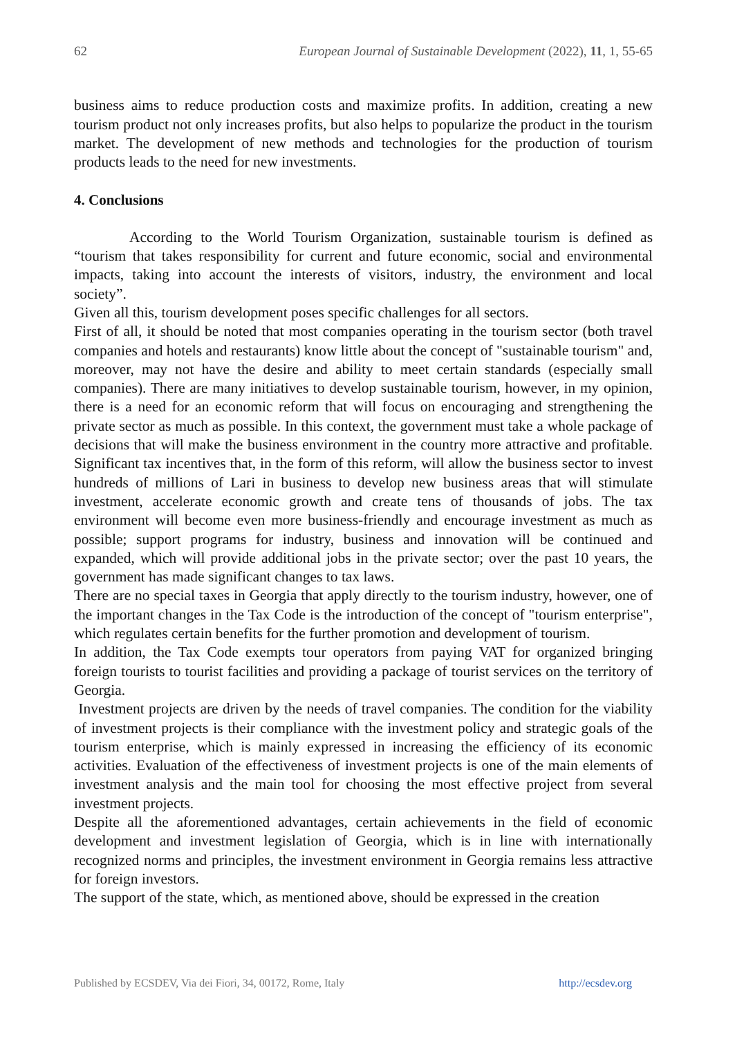62 European Journal of Sustainable Development (2022), 11, 1, 55-65
business aims to reduce production costs and maximize profits. In addition, creating a new tourism product not only increases profits, but also helps to popularize the product in the tourism market. The development of new methods and technologies for the production of tourism products leads to the need for new investments.
4. Conclusions
According to the World Tourism Organization, sustainable tourism is defined as “tourism that takes responsibility for current and future economic, social and environmental impacts, taking into account the interests of visitors, industry, the environment and local society”.
Given all this, tourism development poses specific challenges for all sectors.
First of all, it should be noted that most companies operating in the tourism sector (both travel companies and hotels and restaurants) know little about the concept of "sustainable tourism" and, moreover, may not have the desire and ability to meet certain standards (especially small companies). There are many initiatives to develop sustainable tourism, however, in my opinion, there is a need for an economic reform that will focus on encouraging and strengthening the private sector as much as possible. In this context, the government must take a whole package of decisions that will make the business environment in the country more attractive and profitable. Significant tax incentives that, in the form of this reform, will allow the business sector to invest hundreds of millions of Lari in business to develop new business areas that will stimulate investment, accelerate economic growth and create tens of thousands of jobs. The tax environment will become even more business-friendly and encourage investment as much as possible; support programs for industry, business and innovation will be continued and expanded, which will provide additional jobs in the private sector; over the past 10 years, the government has made significant changes to tax laws.
There are no special taxes in Georgia that apply directly to the tourism industry, however, one of the important changes in the Tax Code is the introduction of the concept of "tourism enterprise", which regulates certain benefits for the further promotion and development of tourism.
In addition, the Tax Code exempts tour operators from paying VAT for organized bringing foreign tourists to tourist facilities and providing a package of tourist services on the territory of Georgia.
Investment projects are driven by the needs of travel companies. The condition for the viability of investment projects is their compliance with the investment policy and strategic goals of the tourism enterprise, which is mainly expressed in increasing the efficiency of its economic activities. Evaluation of the effectiveness of investment projects is one of the main elements of investment analysis and the main tool for choosing the most effective project from several investment projects.
Despite all the aforementioned advantages, certain achievements in the field of economic development and investment legislation of Georgia, which is in line with internationally recognized norms and principles, the investment environment in Georgia remains less attractive for foreign investors.
The support of the state, which, as mentioned above, should be expressed in the creation
Published by ECSDEV, Via dei Fiori, 34, 00172, Rome, Italy http://ecsdev.org